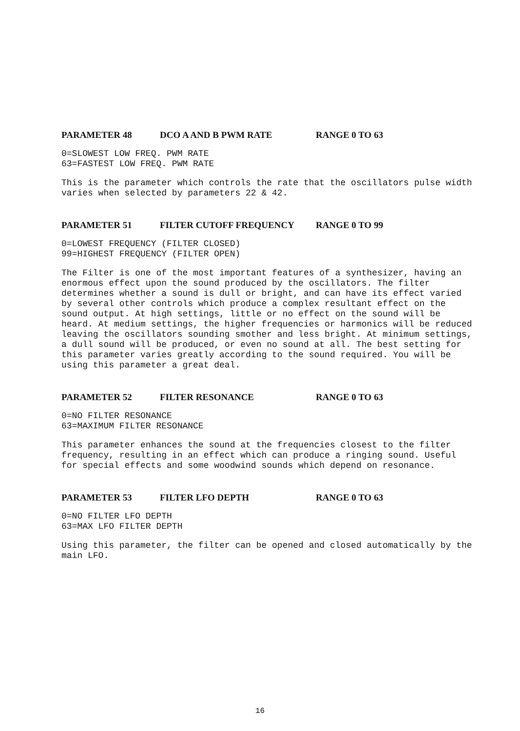PARAMETER 48 DCO A AND B PWM RATE RANGE 0 TO 63
0=SLOWEST LOW FREQ. PWM RATE
63=FASTEST LOW FREQ. PWM RATE
This is the parameter which controls the rate that the oscillators pulse width varies when selected by parameters 22 & 42.
PARAMETER 51 FILTER CUTOFF FREQUENCY RANGE 0 TO 99
0=LOWEST FREQUENCY (FILTER CLOSED)
99=HIGHEST FREQUENCY (FILTER OPEN)
The Filter is one of the most important features of a synthesizer, having an enormous effect upon the sound produced by the oscillators. The filter determines whether a sound is dull or bright, and can have its effect varied by several other controls which produce a complex resultant effect on the sound output. At high settings, little or no effect on the sound will be heard. At medium settings, the higher frequencies or harmonics will be reduced leaving the oscillators sounding smother and less bright. At minimum settings, a dull sound will be produced, or even no sound at all. The best setting for this parameter varies greatly according to the sound required. You will be using this parameter a great deal.
PARAMETER 52 FILTER RESONANCE RANGE 0 TO 63
0=NO FILTER RESONANCE
63=MAXIMUM FILTER RESONANCE
This parameter enhances the sound at the frequencies closest to the filter frequency, resulting in an effect which can produce a ringing sound. Useful for special effects and some woodwind sounds which depend on resonance.
PARAMETER 53 FILTER LFO DEPTH RANGE 0 TO 63
0=NO FILTER LFO DEPTH
63=MAX LFO FILTER DEPTH
Using this parameter, the filter can be opened and closed automatically by the main LFO.
16